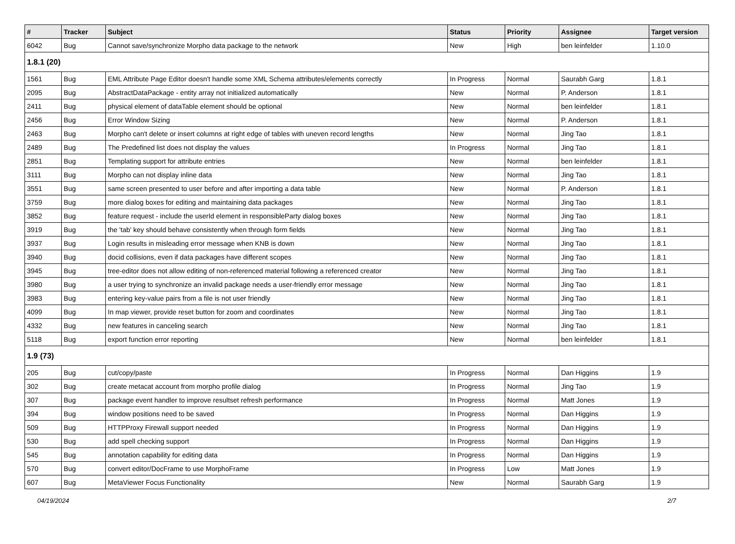| # | Tracker | Subject | Status | Priority | Assignee | Target version |
| --- | --- | --- | --- | --- | --- | --- |
| 6042 | Bug | Cannot save/synchronize Morpho data package to the network | New | High | ben leinfelder | 1.10.0 |
| 1.8.1 (20) | | | | | | |
| 1561 | Bug | EML Attribute Page Editor doesn't handle some XML Schema attributes/elements correctly | In Progress | Normal | Saurabh Garg | 1.8.1 |
| 2095 | Bug | AbstractDataPackage - entity array not initialized automatically | New | Normal | P. Anderson | 1.8.1 |
| 2411 | Bug | physical element of dataTable element should be optional | New | Normal | ben leinfelder | 1.8.1 |
| 2456 | Bug | Error Window Sizing | New | Normal | P. Anderson | 1.8.1 |
| 2463 | Bug | Morpho can't delete or insert columns at right edge of tables with uneven record lengths | New | Normal | Jing Tao | 1.8.1 |
| 2489 | Bug | The Predefined list does not display the values | In Progress | Normal | Jing Tao | 1.8.1 |
| 2851 | Bug | Templating support for attribute entries | New | Normal | ben leinfelder | 1.8.1 |
| 3111 | Bug | Morpho can not display inline data | New | Normal | Jing Tao | 1.8.1 |
| 3551 | Bug | same screen presented to user before and after importing a data table | New | Normal | P. Anderson | 1.8.1 |
| 3759 | Bug | more dialog boxes for editing and maintaining data packages | New | Normal | Jing Tao | 1.8.1 |
| 3852 | Bug | feature request - include the userId element in responsibleParty dialog boxes | New | Normal | Jing Tao | 1.8.1 |
| 3919 | Bug | the 'tab' key should behave consistently when through form fields | New | Normal | Jing Tao | 1.8.1 |
| 3937 | Bug | Login results in misleading error message when KNB is down | New | Normal | Jing Tao | 1.8.1 |
| 3940 | Bug | docid collisions, even if data packages have different scopes | New | Normal | Jing Tao | 1.8.1 |
| 3945 | Bug | tree-editor does not allow editing of non-referenced material following a referenced creator | New | Normal | Jing Tao | 1.8.1 |
| 3980 | Bug | a user trying to synchronize an invalid package needs a user-friendly error message | New | Normal | Jing Tao | 1.8.1 |
| 3983 | Bug | entering key-value pairs from a file is not user friendly | New | Normal | Jing Tao | 1.8.1 |
| 4099 | Bug | In map viewer, provide reset button for zoom and coordinates | New | Normal | Jing Tao | 1.8.1 |
| 4332 | Bug | new features in canceling search | New | Normal | Jing Tao | 1.8.1 |
| 5118 | Bug | export function error reporting | New | Normal | ben leinfelder | 1.8.1 |
| 1.9 (73) | | | | | | |
| 205 | Bug | cut/copy/paste | In Progress | Normal | Dan Higgins | 1.9 |
| 302 | Bug | create metacat account from morpho profile dialog | In Progress | Normal | Jing Tao | 1.9 |
| 307 | Bug | package event handler to improve resultset refresh performance | In Progress | Normal | Matt Jones | 1.9 |
| 394 | Bug | window positions need to be saved | In Progress | Normal | Dan Higgins | 1.9 |
| 509 | Bug | HTTPProxy Firewall support needed | In Progress | Normal | Dan Higgins | 1.9 |
| 530 | Bug | add spell checking support | In Progress | Normal | Dan Higgins | 1.9 |
| 545 | Bug | annotation capability for editing data | In Progress | Normal | Dan Higgins | 1.9 |
| 570 | Bug | convert editor/DocFrame to use MorphoFrame | In Progress | Low | Matt Jones | 1.9 |
| 607 | Bug | MetaViewer Focus Functionality | New | Normal | Saurabh Garg | 1.9 |
04/19/2024 2/7